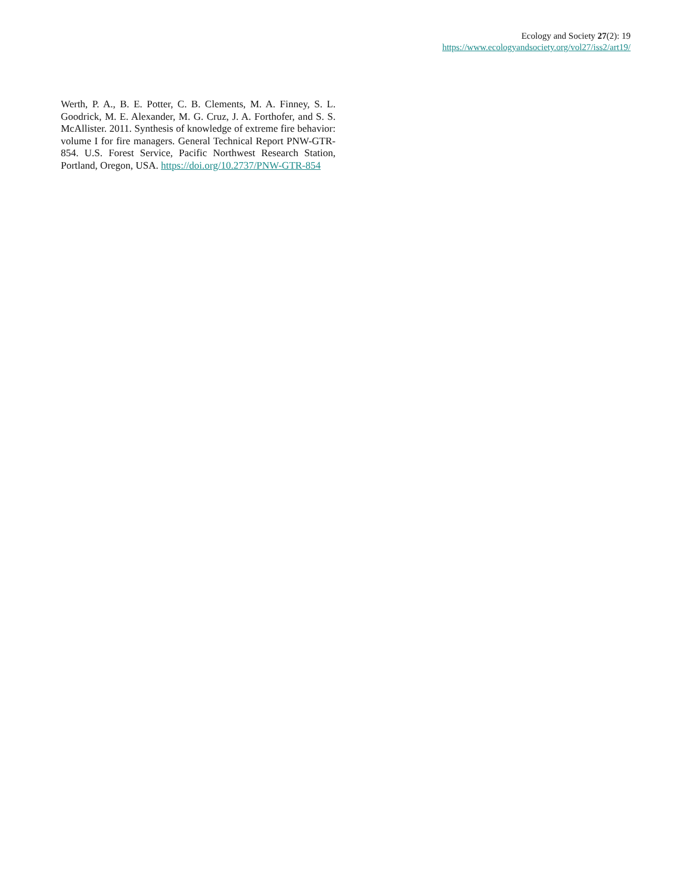Ecology and Society 27(2): 19
https://www.ecologyandsociety.org/vol27/iss2/art19/
Werth, P. A., B. E. Potter, C. B. Clements, M. A. Finney, S. L. Goodrick, M. E. Alexander, M. G. Cruz, J. A. Forthofer, and S. S. McAllister. 2011. Synthesis of knowledge of extreme fire behavior: volume I for fire managers. General Technical Report PNW-GTR-854. U.S. Forest Service, Pacific Northwest Research Station, Portland, Oregon, USA. https://doi.org/10.2737/PNW-GTR-854